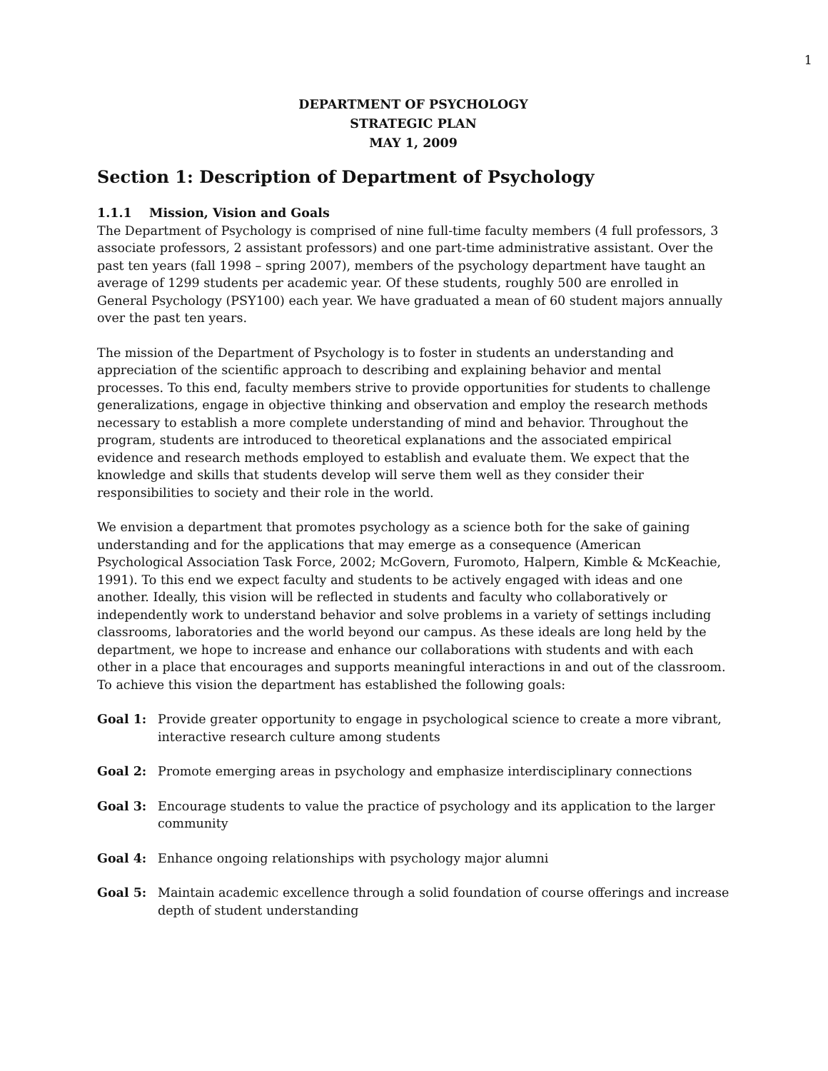1
DEPARTMENT OF PSYCHOLOGY
STRATEGIC PLAN
MAY 1, 2009
Section 1: Description of Department of Psychology
1.1.1 Mission, Vision and Goals
The Department of Psychology is comprised of nine full-time faculty members (4 full professors, 3 associate professors, 2 assistant professors) and one part-time administrative assistant. Over the past ten years (fall 1998 – spring 2007), members of the psychology department have taught an average of 1299 students per academic year. Of these students, roughly 500 are enrolled in General Psychology (PSY100) each year. We have graduated a mean of 60 student majors annually over the past ten years.
The mission of the Department of Psychology is to foster in students an understanding and appreciation of the scientific approach to describing and explaining behavior and mental processes. To this end, faculty members strive to provide opportunities for students to challenge generalizations, engage in objective thinking and observation and employ the research methods necessary to establish a more complete understanding of mind and behavior. Throughout the program, students are introduced to theoretical explanations and the associated empirical evidence and research methods employed to establish and evaluate them. We expect that the knowledge and skills that students develop will serve them well as they consider their responsibilities to society and their role in the world.
We envision a department that promotes psychology as a science both for the sake of gaining understanding and for the applications that may emerge as a consequence (American Psychological Association Task Force, 2002; McGovern, Furomoto, Halpern, Kimble & McKeachie, 1991). To this end we expect faculty and students to be actively engaged with ideas and one another. Ideally, this vision will be reflected in students and faculty who collaboratively or independently work to understand behavior and solve problems in a variety of settings including classrooms, laboratories and the world beyond our campus. As these ideals are long held by the department, we hope to increase and enhance our collaborations with students and with each other in a place that encourages and supports meaningful interactions in and out of the classroom. To achieve this vision the department has established the following goals:
Goal 1: Provide greater opportunity to engage in psychological science to create a more vibrant, interactive research culture among students
Goal 2: Promote emerging areas in psychology and emphasize interdisciplinary connections
Goal 3: Encourage students to value the practice of psychology and its application to the larger community
Goal 4: Enhance ongoing relationships with psychology major alumni
Goal 5: Maintain academic excellence through a solid foundation of course offerings and increase depth of student understanding